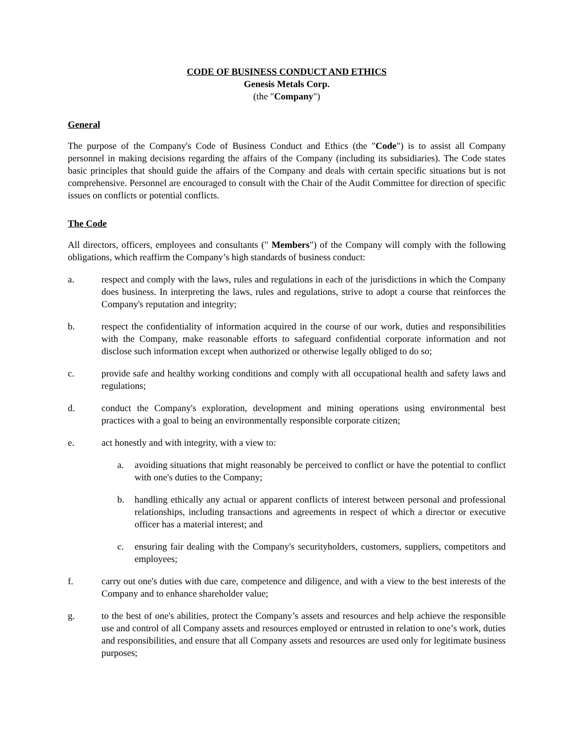CODE OF BUSINESS CONDUCT AND ETHICS
Genesis Metals Corp.
(the "Company")
General
The purpose of the Company's Code of Business Conduct and Ethics (the "Code") is to assist all Company personnel in making decisions regarding the affairs of the Company (including its subsidiaries). The Code states basic principles that should guide the affairs of the Company and deals with certain specific situations but is not comprehensive. Personnel are encouraged to consult with the Chair of the Audit Committee for direction of specific issues on conflicts or potential conflicts.
The Code
All directors, officers, employees and consultants (" Members") of the Company will comply with the following obligations, which reaffirm the Company’s high standards of business conduct:
a. respect and comply with the laws, rules and regulations in each of the jurisdictions in which the Company does business. In interpreting the laws, rules and regulations, strive to adopt a course that reinforces the Company's reputation and integrity;
b. respect the confidentiality of information acquired in the course of our work, duties and responsibilities with the Company, make reasonable efforts to safeguard confidential corporate information and not disclose such information except when authorized or otherwise legally obliged to do so;
c. provide safe and healthy working conditions and comply with all occupational health and safety laws and regulations;
d. conduct the Company's exploration, development and mining operations using environmental best practices with a goal to being an environmentally responsible corporate citizen;
e. act honestly and with integrity, with a view to:
a. avoiding situations that might reasonably be perceived to conflict or have the potential to conflict with one's duties to the Company;
b. handling ethically any actual or apparent conflicts of interest between personal and professional relationships, including transactions and agreements in respect of which a director or executive officer has a material interest; and
c. ensuring fair dealing with the Company's securityholders, customers, suppliers, competitors and employees;
f. carry out one's duties with due care, competence and diligence, and with a view to the best interests of the Company and to enhance shareholder value;
g. to the best of one's abilities, protect the Company’s assets and resources and help achieve the responsible use and control of all Company assets and resources employed or entrusted in relation to one’s work, duties and responsibilities, and ensure that all Company assets and resources are used only for legitimate business purposes;